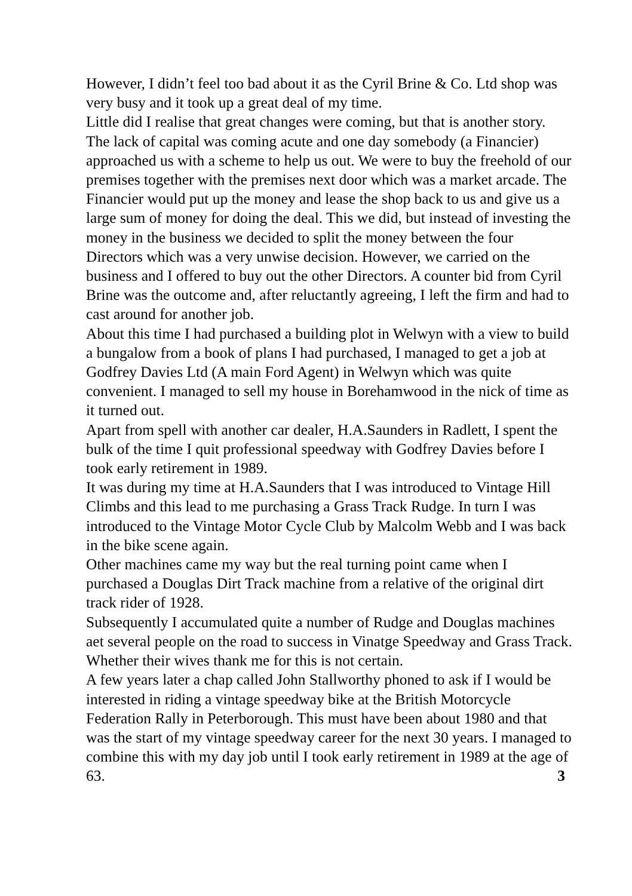However, I didn’t feel too bad about it as the Cyril Brine & Co. Ltd shop was very busy and it took up a great deal of my time.
Little did I realise that great changes were coming, but that is another story. The lack of capital was coming acute and one day somebody (a Financier) approached us with a scheme to help us out. We were to buy the freehold of our premises together with the premises next door which was a market arcade. The Financier would put up the money and lease the shop back to us and give us a large sum of money for doing the deal. This we did, but instead of investing the money in the business we decided to split the money between the four Directors which was a very unwise decision. However, we carried on the business and I offered to buy out the other Directors. A counter bid from Cyril Brine was the outcome and, after reluctantly agreeing, I left the firm and had to cast around for another job.
About this time I had purchased a building plot in Welwyn with a view to build a bungalow from a book of plans I had purchased, I managed to get a job at Godfrey Davies Ltd (A main Ford Agent) in Welwyn which was quite convenient. I managed to sell my house in Borehamwood in the nick of time as it turned out.
Apart from spell with another car dealer, H.A.Saunders in Radlett, I spent the bulk of the time I quit professional speedway with Godfrey Davies before I took early retirement in 1989.
It was during my time at H.A.Saunders that I was introduced to Vintage Hill Climbs and this lead to me purchasing a Grass Track Rudge. In turn I was introduced to the Vintage Motor Cycle Club by Malcolm Webb and I was back in the bike scene again.
Other machines came my way but the real turning point came when I purchased a Douglas Dirt Track machine from a relative of the original dirt track rider of 1928.
Subsequently I accumulated quite a number of Rudge and Douglas machines aet several people on the road to success in Vinatge Speedway and Grass Track. Whether their wives thank me for this is not certain.
A few years later a chap called John Stallworthy phoned to ask if I would be interested in riding a vintage speedway bike at the British Motorcycle Federation Rally in Peterborough. This must have been about 1980 and that was the start of my vintage speedway career for the next 30 years. I managed to combine this with my day job until I took early retirement in 1989 at the age of 63. 3